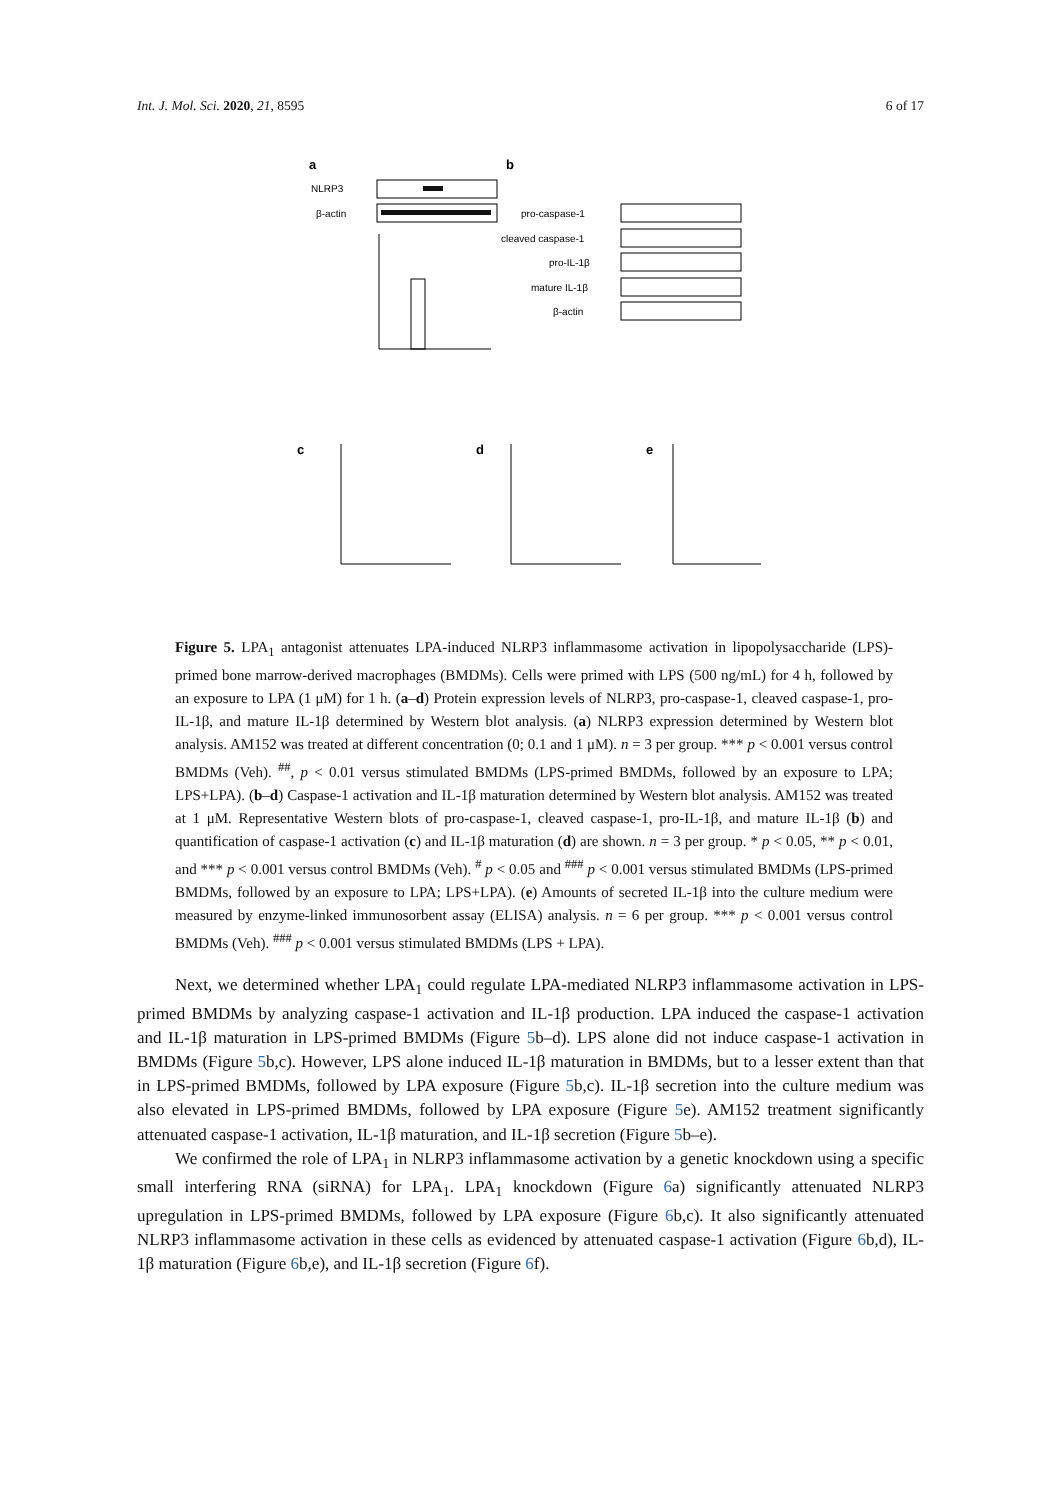Int. J. Mol. Sci. 2020, 21, 8595 6 of 17
a
b
NLRP3
β-actin
pro-caspase-1
cleaved caspase-1
pro-IL-1β
mature IL-1β
β-actin
c
d
e
Figure 5. LPA<sub>1</sub> antagonist attenuates LPA-induced NLRP3 inflammasome activation in lipopolysaccharide (LPS)-primed bone marrow-derived macrophages (BMDMs). Cells were primed with LPS (500 ng/mL) for 4 h, followed by an exposure to LPA (1 μM) for 1 h. (a–d) Protein expression levels of NLRP3, pro-caspase-1, cleaved caspase-1, pro-IL-1β, and mature IL-1β determined by Western blot analysis. (a) NLRP3 expression determined by Western blot analysis. AM152 was treated at different concentration (0; 0.1 and 1 μM). n = 3 per group. *** p < 0.001 versus control BMDMs (Veh). <sup>##</sup>, p < 0.01 versus stimulated BMDMs (LPS-primed BMDMs, followed by an exposure to LPA; LPS+LPA). (b–d) Caspase-1 activation and IL-1β maturation determined by Western blot analysis. AM152 was treated at 1 μM. Representative Western blots of pro-caspase-1, cleaved caspase-1, pro-IL-1β, and mature IL-1β (b) and quantification of caspase-1 activation (c) and IL-1β maturation (d) are shown. n = 3 per group. * p < 0.05, ** p < 0.01, and *** p < 0.001 versus control BMDMs (Veh). <sup>#</sup> p < 0.05 and <sup>###</sup> p < 0.001 versus stimulated BMDMs (LPS-primed BMDMs, followed by an exposure to LPA; LPS+LPA). (e) Amounts of secreted IL-1β into the culture medium were measured by enzyme-linked immunosorbent assay (ELISA) analysis. n = 6 per group. *** p < 0.001 versus control BMDMs (Veh). <sup>###</sup> p < 0.001 versus stimulated BMDMs (LPS + LPA).
Next, we determined whether LPA<sub>1</sub> could regulate LPA-mediated NLRP3 inflammasome activation in LPS-primed BMDMs by analyzing caspase-1 activation and IL-1β production. LPA induced the caspase-1 activation and IL-1β maturation in LPS-primed BMDMs (Figure 5b–d). LPS alone did not induce caspase-1 activation in BMDMs (Figure 5b,c). However, LPS alone induced IL-1β maturation in BMDMs, but to a lesser extent than that in LPS-primed BMDMs, followed by LPA exposure (Figure 5b,c). IL-1β secretion into the culture medium was also elevated in LPS-primed BMDMs, followed by LPA exposure (Figure 5e). AM152 treatment significantly attenuated caspase-1 activation, IL-1β maturation, and IL-1β secretion (Figure 5b–e).
We confirmed the role of LPA<sub>1</sub> in NLRP3 inflammasome activation by a genetic knockdown using a specific small interfering RNA (siRNA) for LPA<sub>1</sub>. LPA<sub>1</sub> knockdown (Figure 6a) significantly attenuated NLRP3 upregulation in LPS-primed BMDMs, followed by LPA exposure (Figure 6b,c). It also significantly attenuated NLRP3 inflammasome activation in these cells as evidenced by attenuated caspase-1 activation (Figure 6b,d), IL-1β maturation (Figure 6b,e), and IL-1β secretion (Figure 6f).